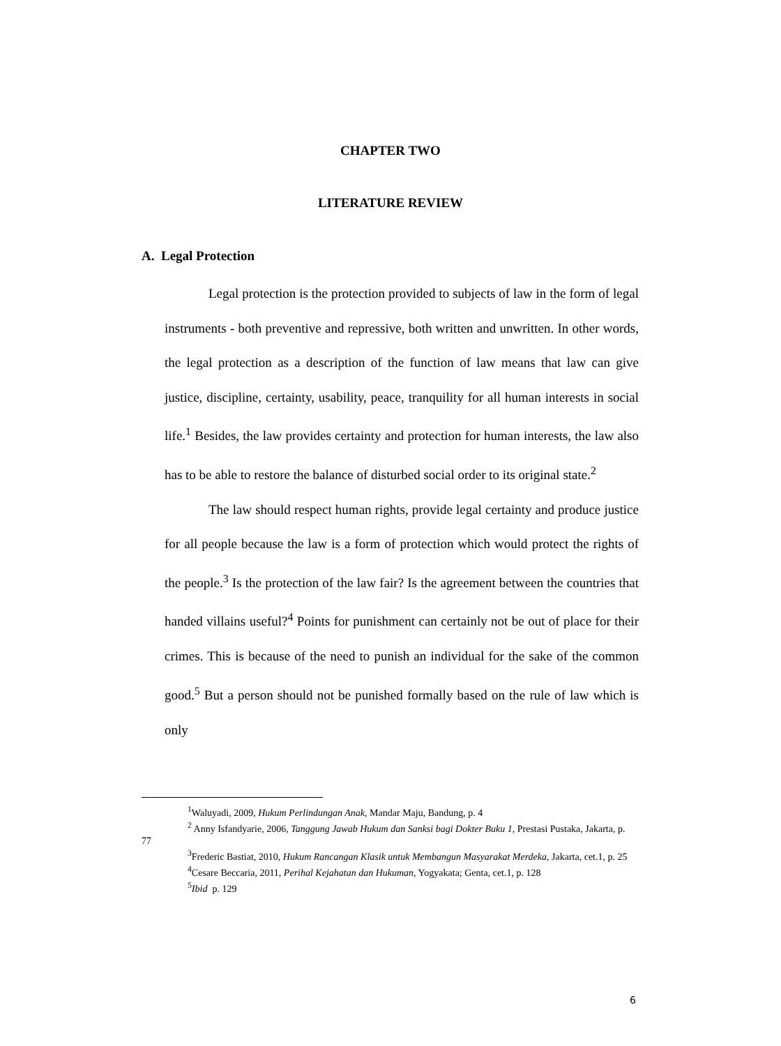CHAPTER TWO
LITERATURE REVIEW
A. Legal Protection
Legal protection is the protection provided to subjects of law in the form of legal instruments - both preventive and repressive, both written and unwritten. In other words, the legal protection as a description of the function of law means that law can give justice, discipline, certainty, usability, peace, tranquility for all human interests in social life.<sup>1</sup> Besides, the law provides certainty and protection for human interests, the law also has to be able to restore the balance of disturbed social order to its original state.<sup>2</sup>
The law should respect human rights, provide legal certainty and produce justice for all people because the law is a form of protection which would protect the rights of the people.<sup>3</sup> Is the protection of the law fair? Is the agreement between the countries that handed villains useful?<sup>4</sup> Points for punishment can certainly not be out of place for their crimes. This is because of the need to punish an individual for the sake of the common good.<sup>5</sup> But a person should not be punished formally based on the rule of law which is only
<sup>1</sup> Waluyadi, 2009, Hukum Perlindungan Anak, Mandar Maju, Bandung, p. 4
<sup>2</sup> Anny Isfandyarie, 2006, Tanggung Jawab Hukum dan Sanksi bagi Dokter Buku 1, Prestasi Pustaka, Jakarta, p. 77
<sup>3</sup> Frederic Bastiat, 2010, Hukum Rancangan Klasik untuk Membangun Masyarakat Merdeka, Jakarta, cet.1, p. 25
<sup>4</sup> Cesare Beccaria, 2011, Perihal Kejahatan dan Hukuman, Yogyakata; Genta, cet.1, p. 128
<sup>5</sup> Ibid p. 129
6